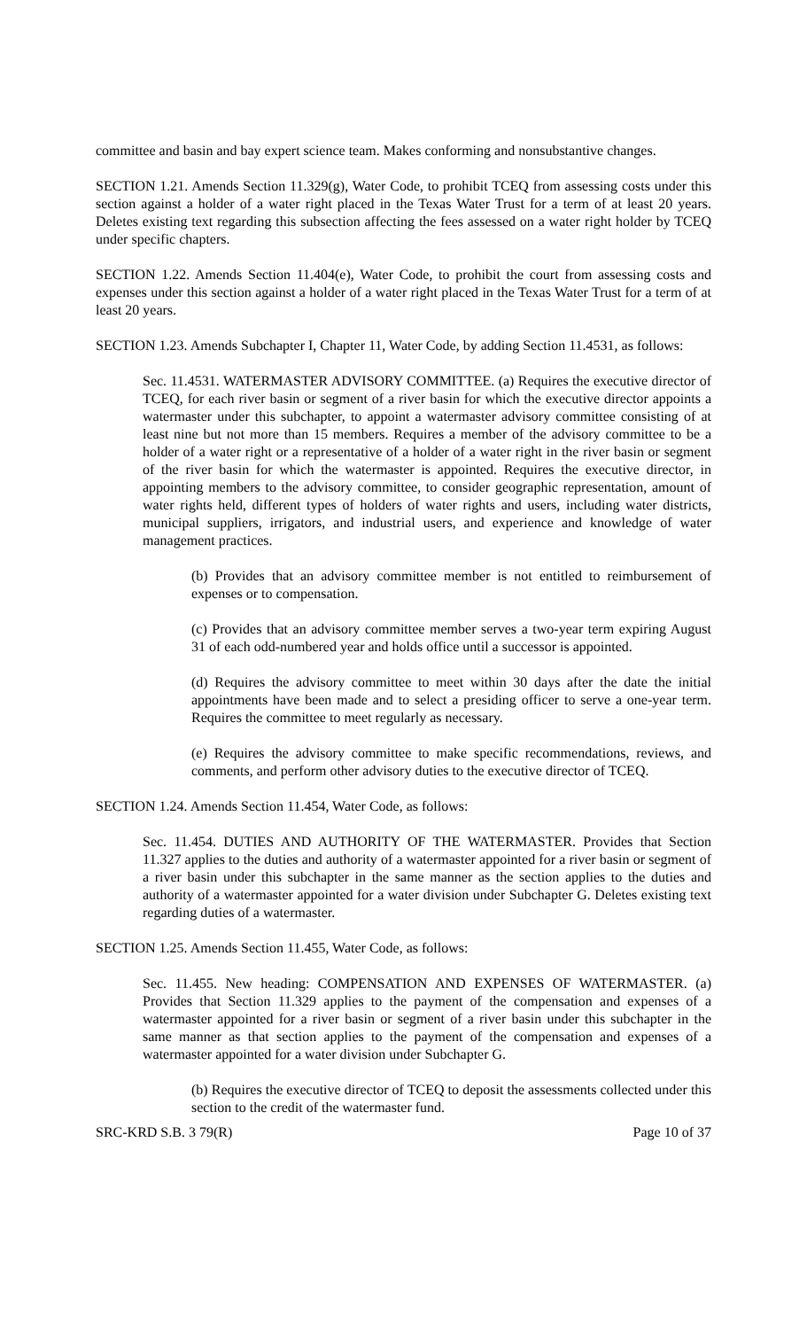committee and basin and bay expert science team. Makes conforming and nonsubstantive changes.
SECTION 1.21. Amends Section 11.329(g), Water Code, to prohibit TCEQ from assessing costs under this section against a holder of a water right placed in the Texas Water Trust for a term of at least 20 years. Deletes existing text regarding this subsection affecting the fees assessed on a water right holder by TCEQ under specific chapters.
SECTION 1.22. Amends Section 11.404(e), Water Code, to prohibit the court from assessing costs and expenses under this section against a holder of a water right placed in the Texas Water Trust for a term of at least 20 years.
SECTION 1.23. Amends Subchapter I, Chapter 11, Water Code, by adding Section 11.4531, as follows:
Sec. 11.4531. WATERMASTER ADVISORY COMMITTEE. (a) Requires the executive director of TCEQ, for each river basin or segment of a river basin for which the executive director appoints a watermaster under this subchapter, to appoint a watermaster advisory committee consisting of at least nine but not more than 15 members. Requires a member of the advisory committee to be a holder of a water right or a representative of a holder of a water right in the river basin or segment of the river basin for which the watermaster is appointed. Requires the executive director, in appointing members to the advisory committee, to consider geographic representation, amount of water rights held, different types of holders of water rights and users, including water districts, municipal suppliers, irrigators, and industrial users, and experience and knowledge of water management practices.
(b) Provides that an advisory committee member is not entitled to reimbursement of expenses or to compensation.
(c) Provides that an advisory committee member serves a two-year term expiring August 31 of each odd-numbered year and holds office until a successor is appointed.
(d) Requires the advisory committee to meet within 30 days after the date the initial appointments have been made and to select a presiding officer to serve a one-year term. Requires the committee to meet regularly as necessary.
(e) Requires the advisory committee to make specific recommendations, reviews, and comments, and perform other advisory duties to the executive director of TCEQ.
SECTION 1.24. Amends Section 11.454, Water Code, as follows:
Sec. 11.454. DUTIES AND AUTHORITY OF THE WATERMASTER. Provides that Section 11.327 applies to the duties and authority of a watermaster appointed for a river basin or segment of a river basin under this subchapter in the same manner as the section applies to the duties and authority of a watermaster appointed for a water division under Subchapter G. Deletes existing text regarding duties of a watermaster.
SECTION 1.25. Amends Section 11.455, Water Code, as follows:
Sec. 11.455. New heading: COMPENSATION AND EXPENSES OF WATERMASTER. (a) Provides that Section 11.329 applies to the payment of the compensation and expenses of a watermaster appointed for a river basin or segment of a river basin under this subchapter in the same manner as that section applies to the payment of the compensation and expenses of a watermaster appointed for a water division under Subchapter G.
(b) Requires the executive director of TCEQ to deposit the assessments collected under this section to the credit of the watermaster fund.
SRC-KRD S.B. 3 79(R) Page 10 of 37